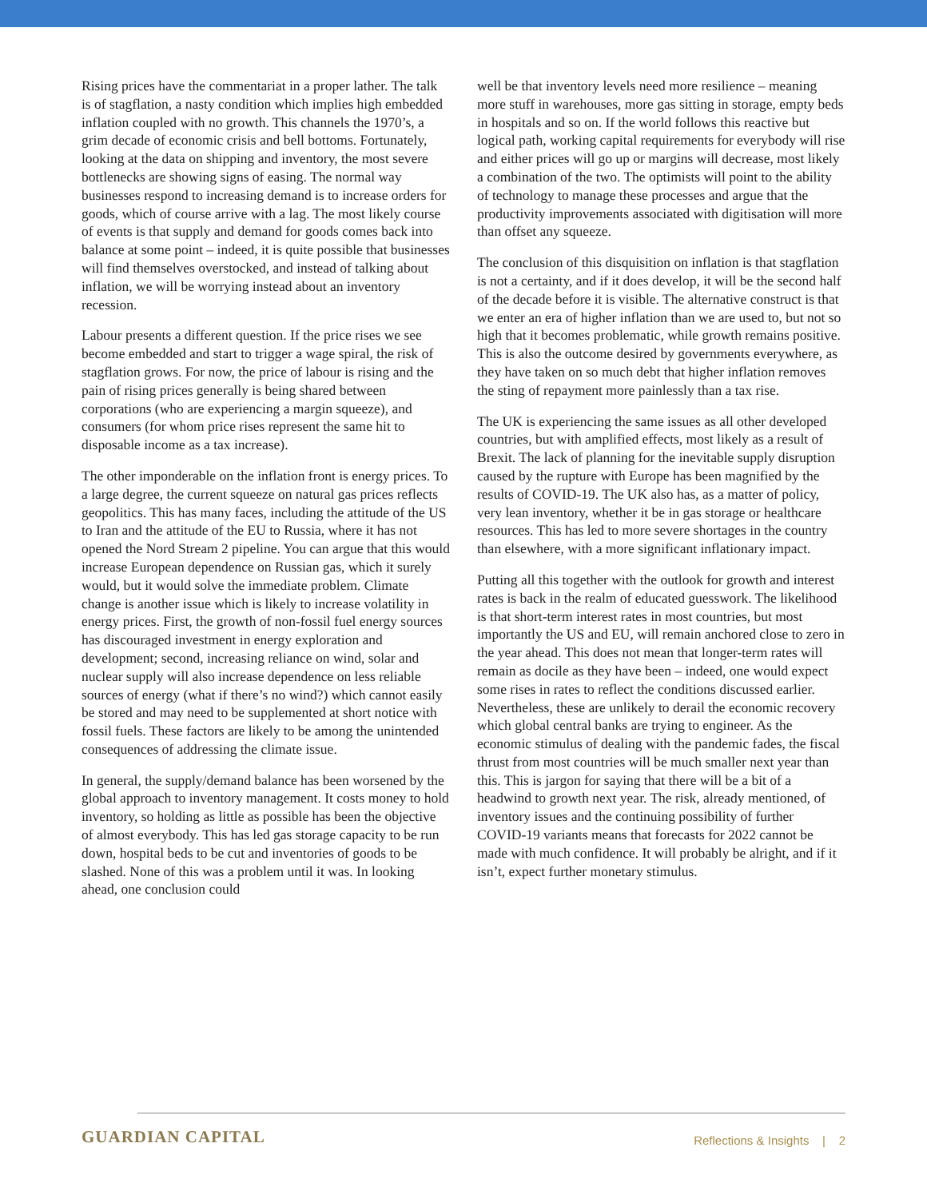Rising prices have the commentariat in a proper lather. The talk is of stagflation, a nasty condition which implies high embedded inflation coupled with no growth. This channels the 1970’s, a grim decade of economic crisis and bell bottoms. Fortunately, looking at the data on shipping and inventory, the most severe bottlenecks are showing signs of easing. The normal way businesses respond to increasing demand is to increase orders for goods, which of course arrive with a lag. The most likely course of events is that supply and demand for goods comes back into balance at some point – indeed, it is quite possible that businesses will find themselves overstocked, and instead of talking about inflation, we will be worrying instead about an inventory recession.
Labour presents a different question. If the price rises we see become embedded and start to trigger a wage spiral, the risk of stagflation grows. For now, the price of labour is rising and the pain of rising prices generally is being shared between corporations (who are experiencing a margin squeeze), and consumers (for whom price rises represent the same hit to disposable income as a tax increase).
The other imponderable on the inflation front is energy prices. To a large degree, the current squeeze on natural gas prices reflects geopolitics. This has many faces, including the attitude of the US to Iran and the attitude of the EU to Russia, where it has not opened the Nord Stream 2 pipeline. You can argue that this would increase European dependence on Russian gas, which it surely would, but it would solve the immediate problem. Climate change is another issue which is likely to increase volatility in energy prices. First, the growth of non-fossil fuel energy sources has discouraged investment in energy exploration and development; second, increasing reliance on wind, solar and nuclear supply will also increase dependence on less reliable sources of energy (what if there’s no wind?) which cannot easily be stored and may need to be supplemented at short notice with fossil fuels. These factors are likely to be among the unintended consequences of addressing the climate issue.
In general, the supply/demand balance has been worsened by the global approach to inventory management. It costs money to hold inventory, so holding as little as possible has been the objective of almost everybody. This has led gas storage capacity to be run down, hospital beds to be cut and inventories of goods to be slashed. None of this was a problem until it was. In looking ahead, one conclusion could
well be that inventory levels need more resilience – meaning more stuff in warehouses, more gas sitting in storage, empty beds in hospitals and so on. If the world follows this reactive but logical path, working capital requirements for everybody will rise and either prices will go up or margins will decrease, most likely a combination of the two. The optimists will point to the ability of technology to manage these processes and argue that the productivity improvements associated with digitisation will more than offset any squeeze.
The conclusion of this disquisition on inflation is that stagflation is not a certainty, and if it does develop, it will be the second half of the decade before it is visible. The alternative construct is that we enter an era of higher inflation than we are used to, but not so high that it becomes problematic, while growth remains positive. This is also the outcome desired by governments everywhere, as they have taken on so much debt that higher inflation removes the sting of repayment more painlessly than a tax rise.
The UK is experiencing the same issues as all other developed countries, but with amplified effects, most likely as a result of Brexit. The lack of planning for the inevitable supply disruption caused by the rupture with Europe has been magnified by the results of COVID-19. The UK also has, as a matter of policy, very lean inventory, whether it be in gas storage or healthcare resources. This has led to more severe shortages in the country than elsewhere, with a more significant inflationary impact.
Putting all this together with the outlook for growth and interest rates is back in the realm of educated guesswork. The likelihood is that short-term interest rates in most countries, but most importantly the US and EU, will remain anchored close to zero in the year ahead. This does not mean that longer-term rates will remain as docile as they have been – indeed, one would expect some rises in rates to reflect the conditions discussed earlier. Nevertheless, these are unlikely to derail the economic recovery which global central banks are trying to engineer. As the economic stimulus of dealing with the pandemic fades, the fiscal thrust from most countries will be much smaller next year than this. This is jargon for saying that there will be a bit of a headwind to growth next year. The risk, already mentioned, of inventory issues and the continuing possibility of further COVID-19 variants means that forecasts for 2022 cannot be made with much confidence. It will probably be alright, and if it isn’t, expect further monetary stimulus.
GUARDIAN CAPITAL
Reflections & Insights | 2